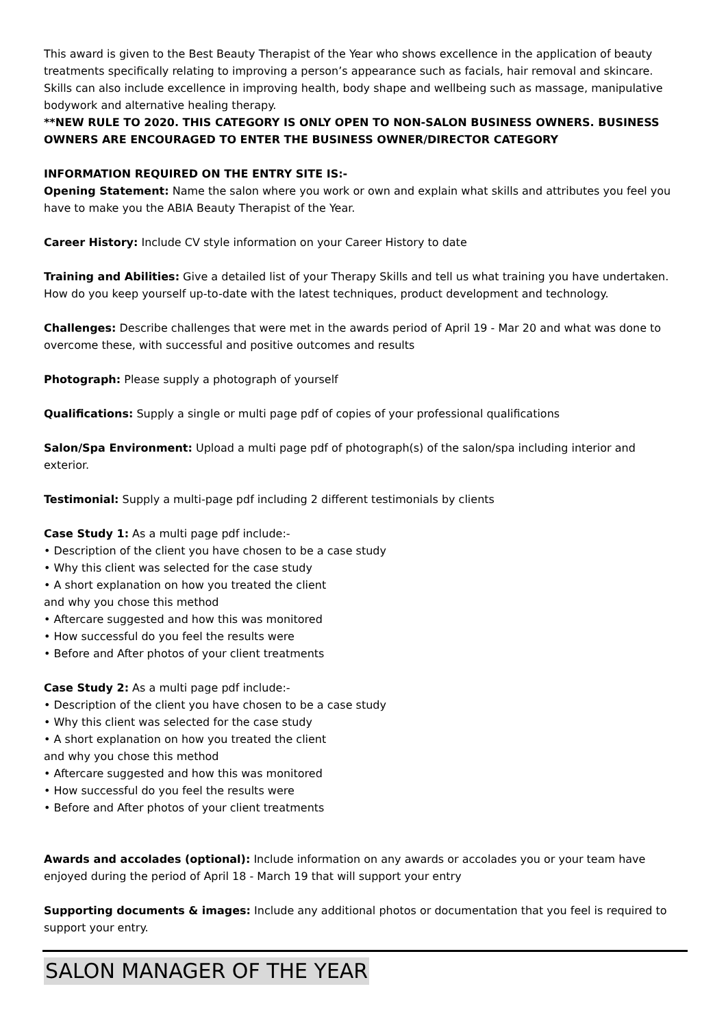This award is given to the Best Beauty Therapist of the Year who shows excellence in the application of beauty treatments specifically relating to improving a person’s appearance such as facials, hair removal and skincare. Skills can also include excellence in improving health, body shape and wellbeing such as massage, manipulative bodywork and alternative healing therapy.
**NEW RULE TO 2020. THIS CATEGORY IS ONLY OPEN TO NON-SALON BUSINESS OWNERS. BUSINESS OWNERS ARE ENCOURAGED TO ENTER THE BUSINESS OWNER/DIRECTOR CATEGORY
INFORMATION REQUIRED ON THE ENTRY SITE IS:-
Opening Statement: Name the salon where you work or own and explain what skills and attributes you feel you have to make you the ABIA Beauty Therapist of the Year.
Career History: Include CV style information on your Career History to date
Training and Abilities: Give a detailed list of your Therapy Skills and tell us what training you have undertaken. How do you keep yourself up-to-date with the latest techniques, product development and technology.
Challenges: Describe challenges that were met in the awards period of April 19 - Mar 20 and what was done to overcome these, with successful and positive outcomes and results
Photograph: Please supply a photograph of yourself
Qualifications: Supply a single or multi page pdf of copies of your professional qualifications
Salon/Spa Environment: Upload a multi page pdf of photograph(s) of the salon/spa including interior and exterior.
Testimonial: Supply a multi-page pdf including 2 different testimonials by clients
Case Study 1: As a multi page pdf include:-
• Description of the client you have chosen to be a case study
• Why this client was selected for the case study
• A short explanation on how you treated the client
and why you chose this method
• Aftercare suggested and how this was monitored
• How successful do you feel the results were
• Before and After photos of your client treatments
Case Study 2: As a multi page pdf include:-
• Description of the client you have chosen to be a case study
• Why this client was selected for the case study
• A short explanation on how you treated the client
and why you chose this method
• Aftercare suggested and how this was monitored
• How successful do you feel the results were
• Before and After photos of your client treatments
Awards and accolades (optional): Include information on any awards or accolades you or your team have enjoyed during the period of April 18 - March 19 that will support your entry
Supporting documents & images: Include any additional photos or documentation that you feel is required to support your entry.
SALON MANAGER OF THE YEAR